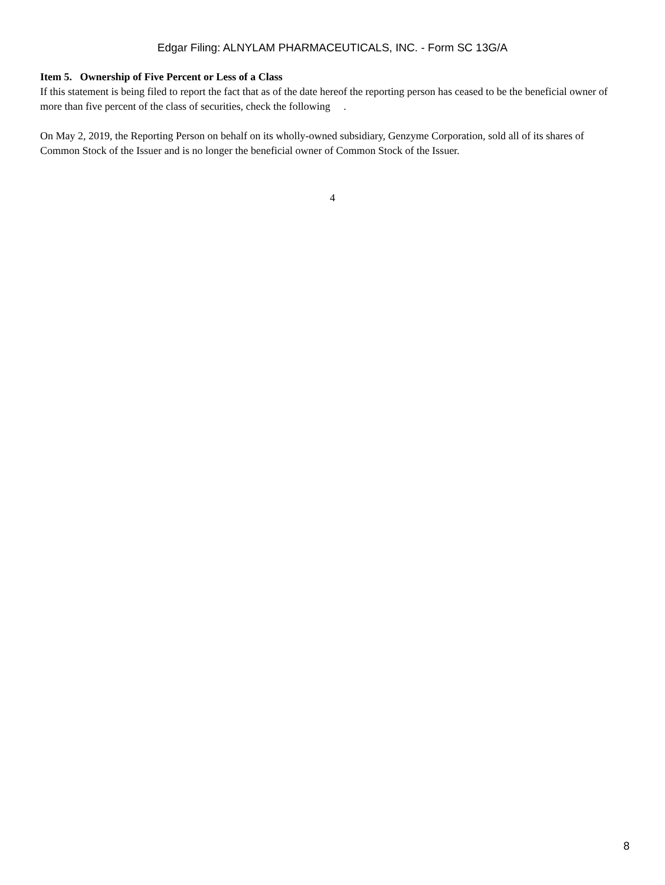Edgar Filing: ALNYLAM PHARMACEUTICALS, INC. - Form SC 13G/A
Item 5. Ownership of Five Percent or Less of a Class
If this statement is being filed to report the fact that as of the date hereof the reporting person has ceased to be the beneficial owner of more than five percent of the class of securities, check the following .
On May 2, 2019, the Reporting Person on behalf on its wholly-owned subsidiary, Genzyme Corporation, sold all of its shares of Common Stock of the Issuer and is no longer the beneficial owner of Common Stock of the Issuer.
4
8